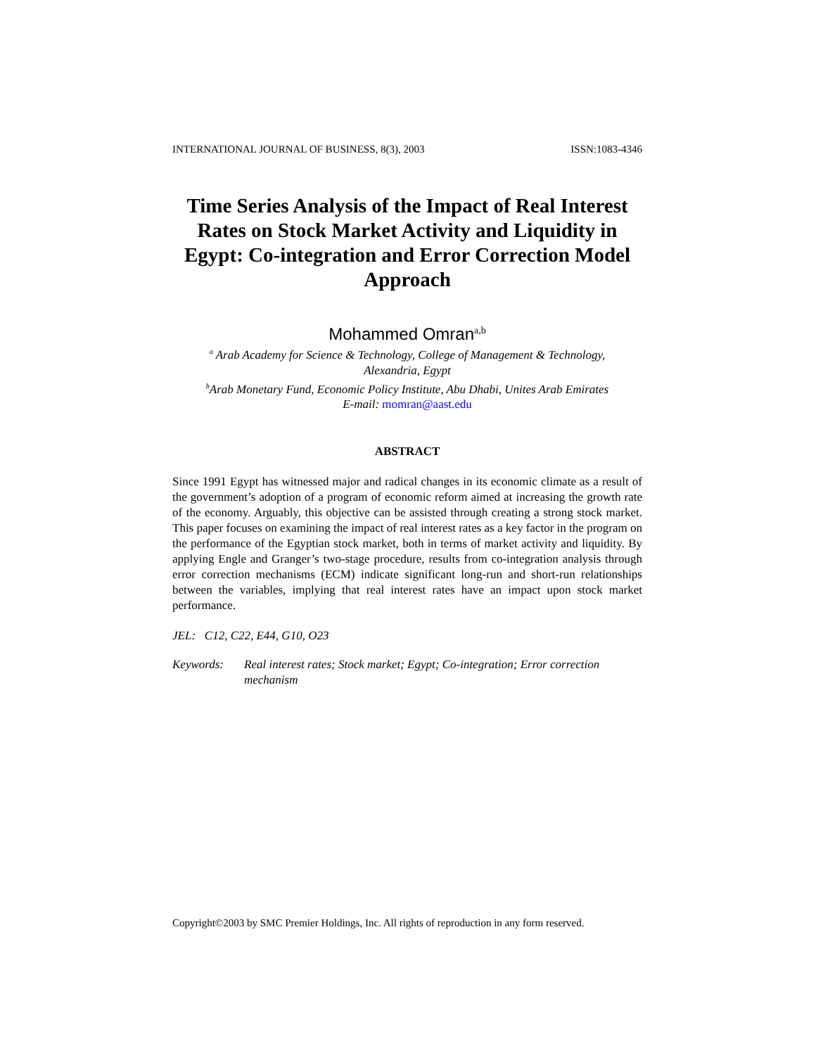INTERNATIONAL JOURNAL OF BUSINESS, 8(3), 2003 ISSN:1083-4346
Time Series Analysis of the Impact of Real Interest Rates on Stock Market Activity and Liquidity in Egypt: Co-integration and Error Correction Model Approach
Mohammed Omran<sup>a,b</sup>
<sup>a</sup> Arab Academy for Science & Technology, College of Management & Technology,
Alexandria, Egypt
<sup>b</sup> Arab Monetary Fund, Economic Policy Institute, Abu Dhabi, Unites Arab Emirates
E-mail: momran@aast.edu
ABSTRACT
Since 1991 Egypt has witnessed major and radical changes in its economic climate as a result of the government’s adoption of a program of economic reform aimed at increasing the growth rate of the economy. Arguably, this objective can be assisted through creating a strong stock market. This paper focuses on examining the impact of real interest rates as a key factor in the program on the performance of the Egyptian stock market, both in terms of market activity and liquidity. By applying Engle and Granger’s two-stage procedure, results from co-integration analysis through error correction mechanisms (ECM) indicate significant long-run and short-run relationships between the variables, implying that real interest rates have an impact upon stock market performance.
JEL: C12, C22, E44, G10, O23
Keywords: Real interest rates; Stock market; Egypt; Co-integration; Error correction mechanism
Copyright©2003 by SMC Premier Holdings, Inc. All rights of reproduction in any form reserved.